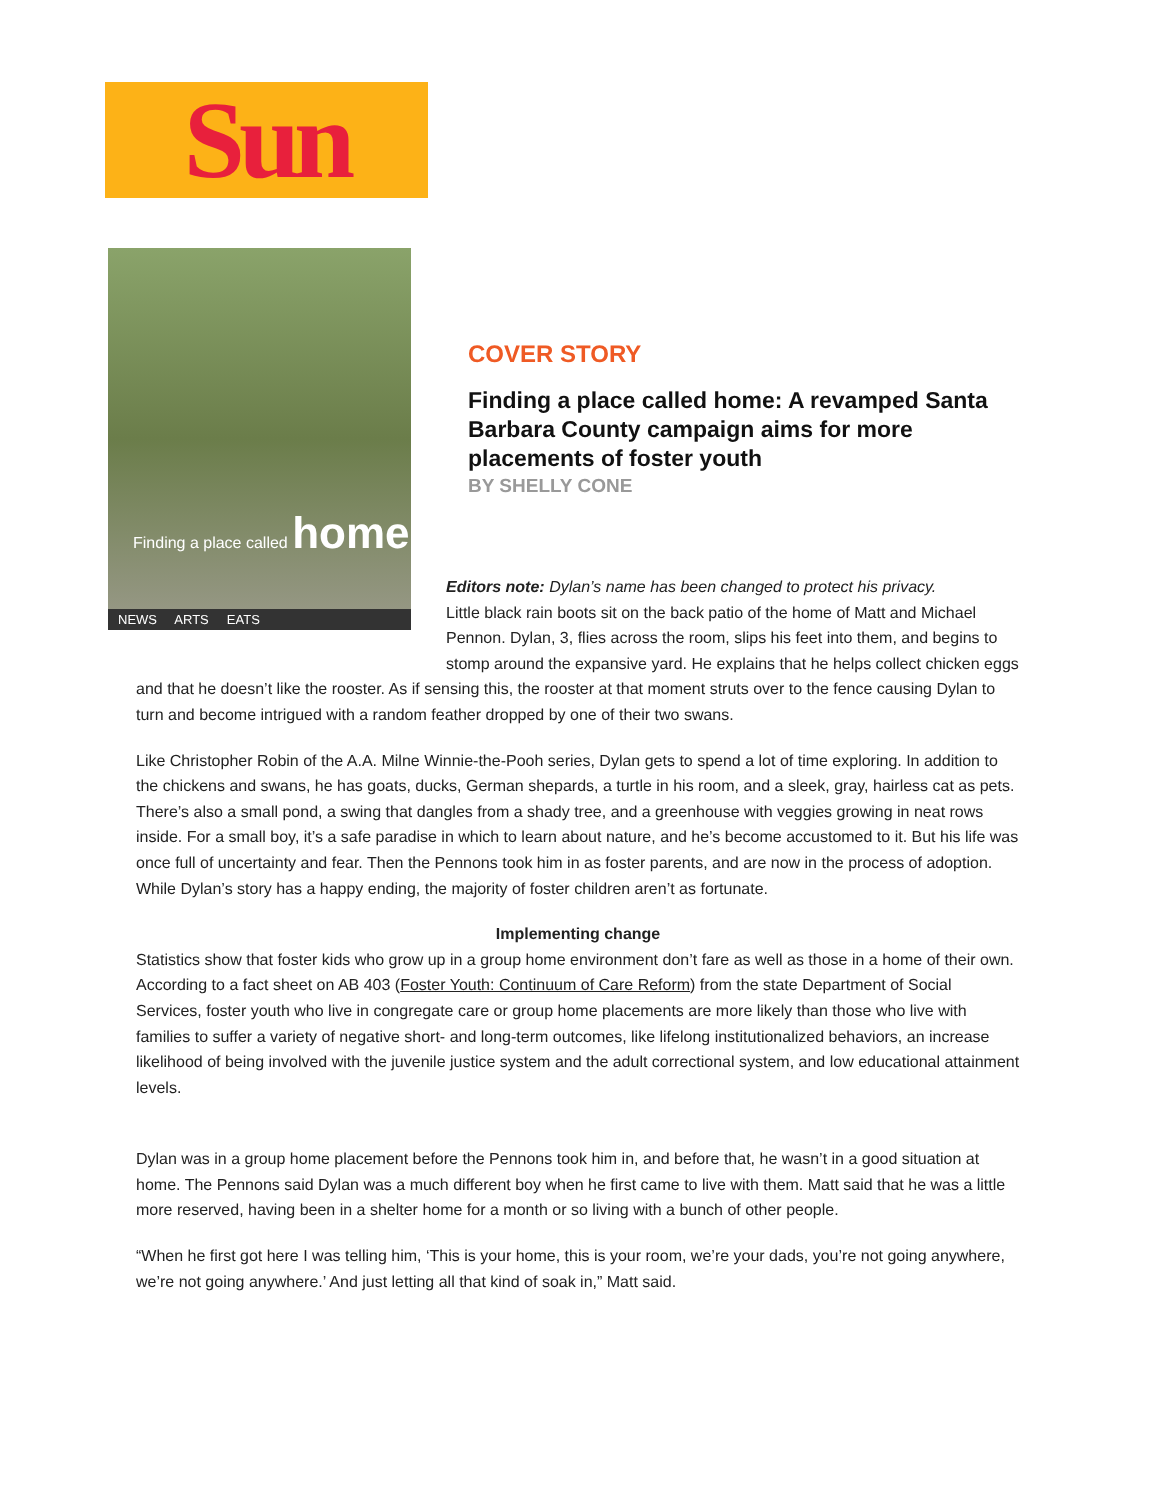Sun
Finding a place called home
NEWS ARTS EATS
COVER STORY
Finding a place called home: A revamped Santa Barbara County campaign aims for more placements of foster youth
BY SHELLY CONE
Editors note: Dylan’s name has been changed to protect his privacy.
Little black rain boots sit on the back patio of the home of Matt and Michael Pennon. Dylan, 3, flies across the room, slips his feet into them, and begins to stomp around the expansive yard. He explains that he helps collect chicken eggs and that he doesn’t like the rooster. As if sensing this, the rooster at that moment struts over to the fence causing Dylan to turn and become intrigued with a random feather dropped by one of their two swans.
Like Christopher Robin of the A.A. Milne Winnie-the-Pooh series, Dylan gets to spend a lot of time exploring. In addition to the chickens and swans, he has goats, ducks, German shepards, a turtle in his room, and a sleek, gray, hairless cat as pets. There’s also a small pond, a swing that dangles from a shady tree, and a greenhouse with veggies growing in neat rows inside. For a small boy, it’s a safe paradise in which to learn about nature, and he’s become accustomed to it. But his life was once full of uncertainty and fear. Then the Pennons took him in as foster parents, and are now in the process of adoption.
While Dylan’s story has a happy ending, the majority of foster children aren’t as fortunate.
Implementing change
Statistics show that foster kids who grow up in a group home environment don’t fare as well as those in a home of their own. According to a fact sheet on AB 403 (Foster Youth: Continuum of Care Reform) from the state Department of Social Services, foster youth who live in congregate care or group home placements are more likely than those who live with families to suffer a variety of negative short- and long-term outcomes, like lifelong institutionalized behaviors, an increase likelihood of being involved with the juvenile justice system and the adult correctional system, and low educational attainment levels.
Dylan was in a group home placement before the Pennons took him in, and before that, he wasn’t in a good situation at home. The Pennons said Dylan was a much different boy when he first came to live with them. Matt said that he was a little more reserved, having been in a shelter home for a month or so living with a bunch of other people.
“When he first got here I was telling him, ‘This is your home, this is your room, we’re your dads, you’re not going anywhere, we’re not going anywhere.’ And just letting all that kind of soak in,” Matt said.